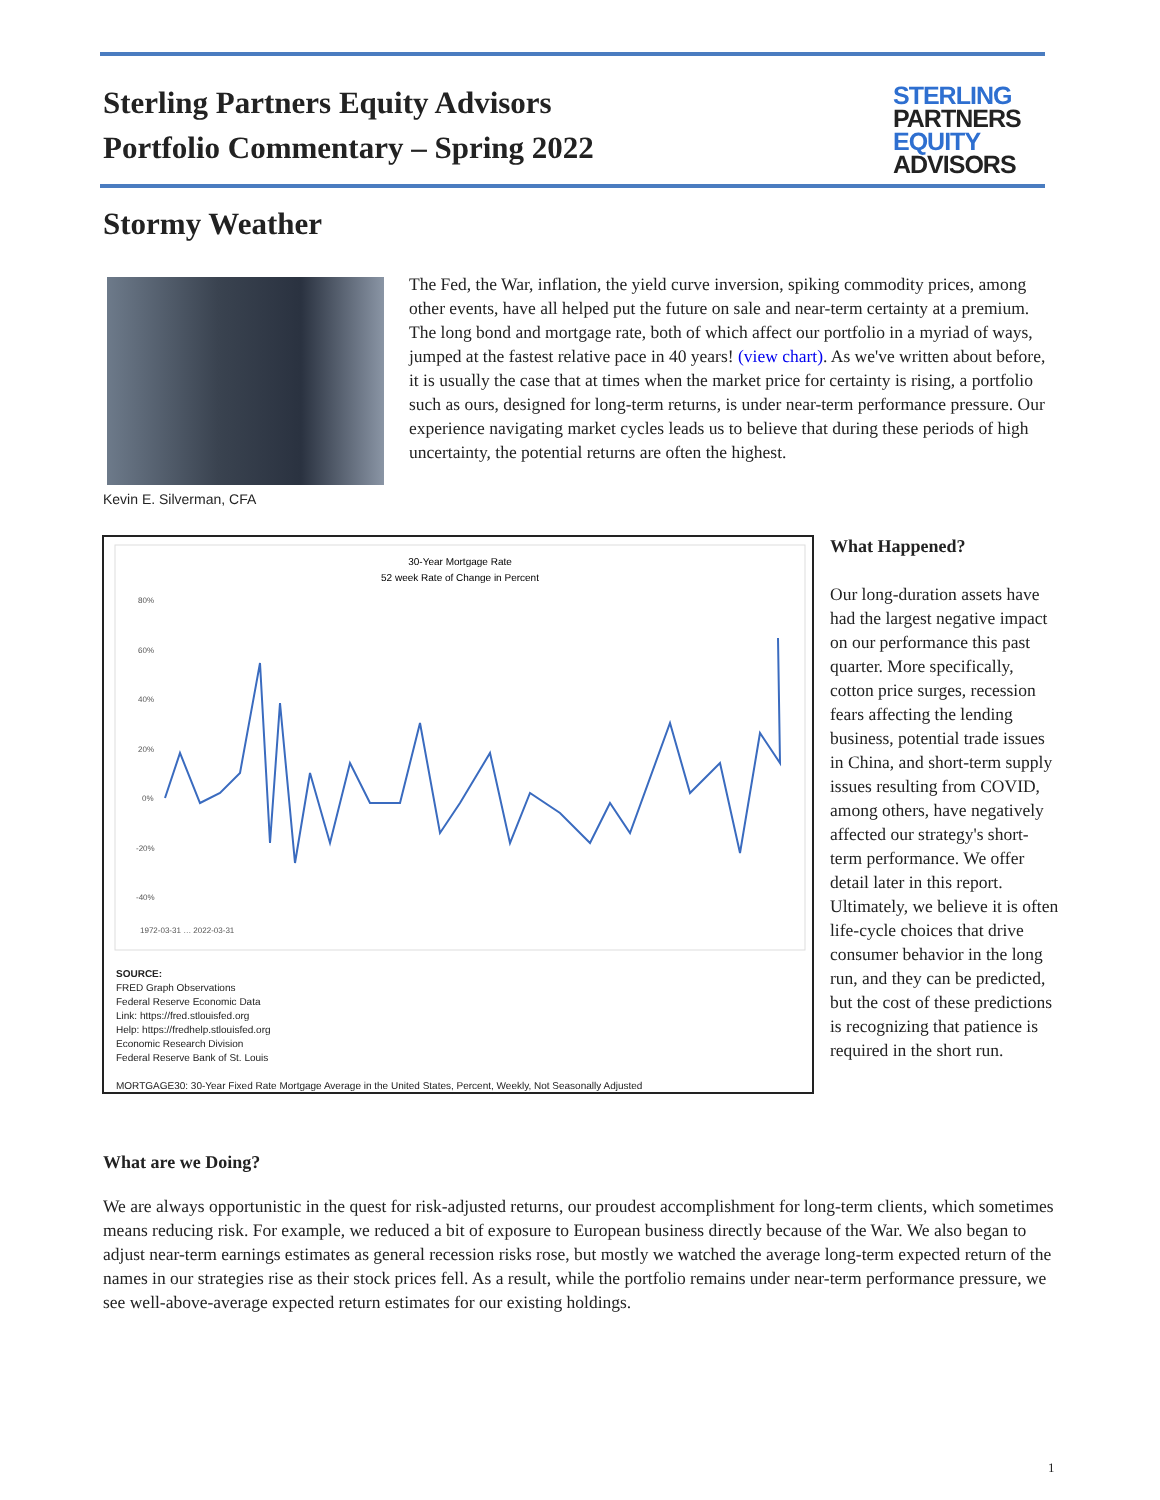Sterling Partners Equity Advisors
Portfolio Commentary – Spring 2022
STERLING
PARTNERS
EQUITY
ADVISORS
Stormy Weather
Kevin E. Silverman, CFA
The Fed, the War, inflation, the yield curve inversion, spiking commodity prices, among other events, have all helped put the future on sale and near-term certainty at a premium. The long bond and mortgage rate, both of which affect our portfolio in a myriad of ways, jumped at the fastest relative pace in 40 years! (view chart). As we've written about before, it is usually the case that at times when the market price for certainty is rising, a portfolio such as ours, designed for long-term returns, is under near-term performance pressure. Our experience navigating market cycles leads us to believe that during these periods of high uncertainty, the potential returns are often the highest.
30-Year Mortgage Rate
52 week Rate of Change in Percent
80%
60%
40%
20%
0%
-20%
-40%
1972-03-31 … 2022-03-31
SOURCE:
FRED Graph Observations
Federal Reserve Economic Data
Link: https://fred.stlouisfed.org
Help: https://fredhelp.stlouisfed.org
Economic Research Division
Federal Reserve Bank of St. Louis
MORTGAGE30: 30-Year Fixed Rate Mortgage Average in the United States, Percent, Weekly, Not Seasonally Adjusted
What Happened?
Our long-duration assets have had the largest negative impact on our performance this past quarter. More specifically, cotton price surges, recession fears affecting the lending business, potential trade issues in China, and short-term supply issues resulting from COVID, among others, have negatively affected our strategy's short-term performance. We offer detail later in this report. Ultimately, we believe it is often life-cycle choices that drive consumer behavior in the long run, and they can be predicted, but the cost of these predictions is recognizing that patience is required in the short run.
What are we Doing?
We are always opportunistic in the quest for risk-adjusted returns, our proudest accomplishment for long-term clients, which sometimes means reducing risk. For example, we reduced a bit of exposure to European business directly because of the War. We also began to adjust near-term earnings estimates as general recession risks rose, but mostly we watched the average long-term expected return of the names in our strategies rise as their stock prices fell. As a result, while the portfolio remains under near-term performance pressure, we see well-above-average expected return estimates for our existing holdings.
1